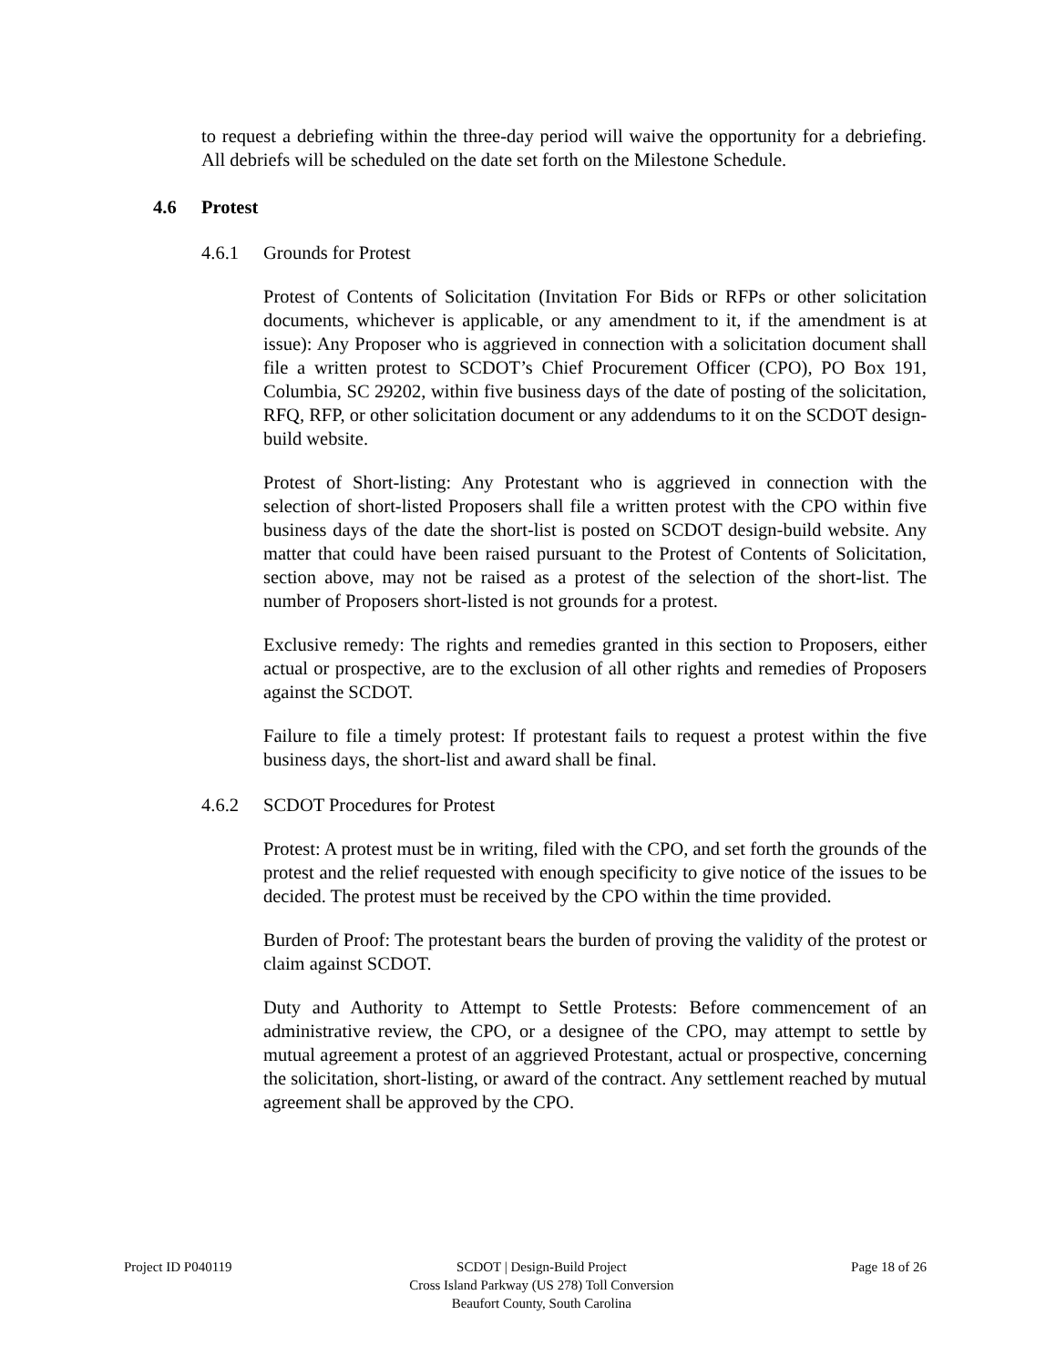to request a debriefing within the three-day period will waive the opportunity for a debriefing. All debriefs will be scheduled on the date set forth on the Milestone Schedule.
4.6 Protest
4.6.1 Grounds for Protest
Protest of Contents of Solicitation (Invitation For Bids or RFPs or other solicitation documents, whichever is applicable, or any amendment to it, if the amendment is at issue): Any Proposer who is aggrieved in connection with a solicitation document shall file a written protest to SCDOT’s Chief Procurement Officer (CPO), PO Box 191, Columbia, SC 29202, within five business days of the date of posting of the solicitation, RFQ, RFP, or other solicitation document or any addendums to it on the SCDOT design-build website.
Protest of Short-listing: Any Protestant who is aggrieved in connection with the selection of short-listed Proposers shall file a written protest with the CPO within five business days of the date the short-list is posted on SCDOT design-build website. Any matter that could have been raised pursuant to the Protest of Contents of Solicitation, section above, may not be raised as a protest of the selection of the short-list. The number of Proposers short-listed is not grounds for a protest.
Exclusive remedy: The rights and remedies granted in this section to Proposers, either actual or prospective, are to the exclusion of all other rights and remedies of Proposers against the SCDOT.
Failure to file a timely protest: If protestant fails to request a protest within the five business days, the short-list and award shall be final.
4.6.2 SCDOT Procedures for Protest
Protest: A protest must be in writing, filed with the CPO, and set forth the grounds of the protest and the relief requested with enough specificity to give notice of the issues to be decided. The protest must be received by the CPO within the time provided.
Burden of Proof: The protestant bears the burden of proving the validity of the protest or claim against SCDOT.
Duty and Authority to Attempt to Settle Protests: Before commencement of an administrative review, the CPO, or a designee of the CPO, may attempt to settle by mutual agreement a protest of an aggrieved Protestant, actual or prospective, concerning the solicitation, short-listing, or award of the contract. Any settlement reached by mutual agreement shall be approved by the CPO.
Project ID P040119 SCDOT | Design-Build Project
Cross Island Parkway (US 278) Toll Conversion
Beaufort County, South Carolina
Page 18 of 26